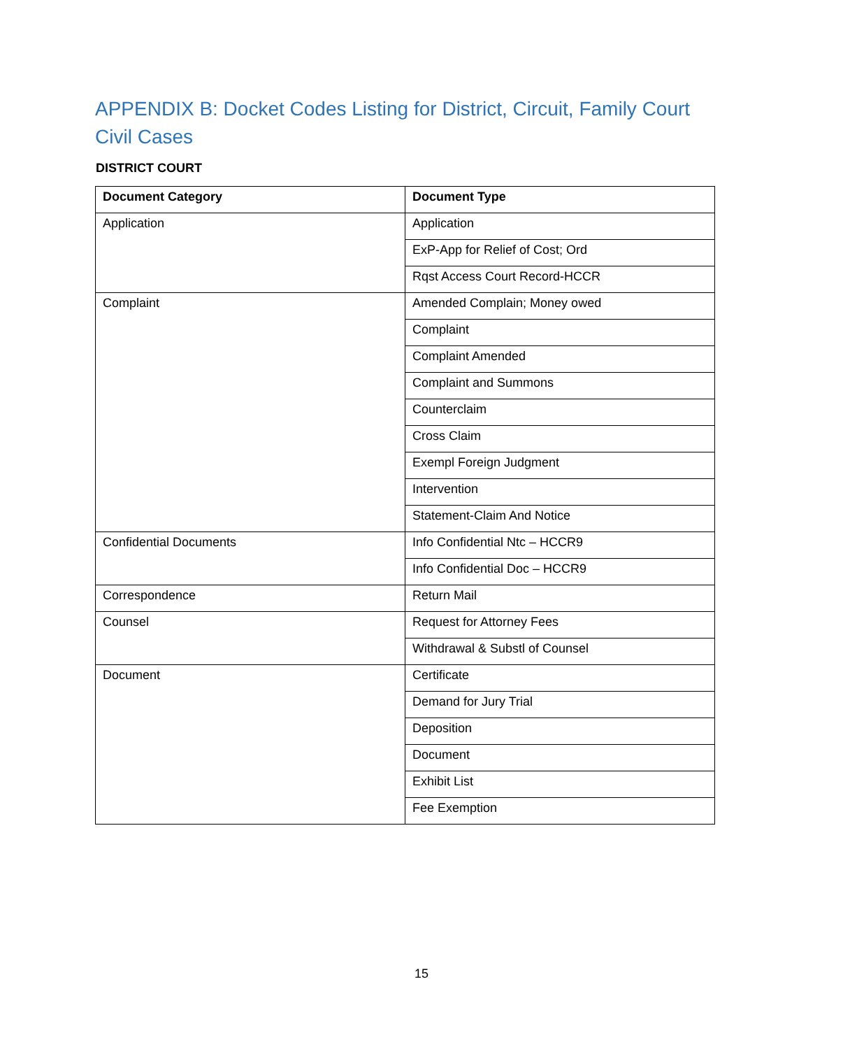APPENDIX B: Docket Codes Listing for District, Circuit, Family Court Civil Cases
DISTRICT COURT
| Document Category | Document Type |
| --- | --- |
| Application | Application |
| | ExP-App for Relief of Cost; Ord |
| | Rqst Access Court Record-HCCR |
| Complaint | Amended Complain; Money owed |
| | Complaint |
| | Complaint Amended |
| | Complaint and Summons |
| | Counterclaim |
| | Cross Claim |
| | Exempl Foreign Judgment |
| | Intervention |
| | Statement-Claim And Notice |
| Confidential Documents | Info Confidential Ntc – HCCR9 |
| | Info Confidential Doc – HCCR9 |
| Correspondence | Return Mail |
| Counsel | Request for Attorney Fees |
| | Withdrawal & Substl of Counsel |
| Document | Certificate |
| | Demand for Jury Trial |
| | Deposition |
| | Document |
| | Exhibit List |
| | Fee Exemption |
15